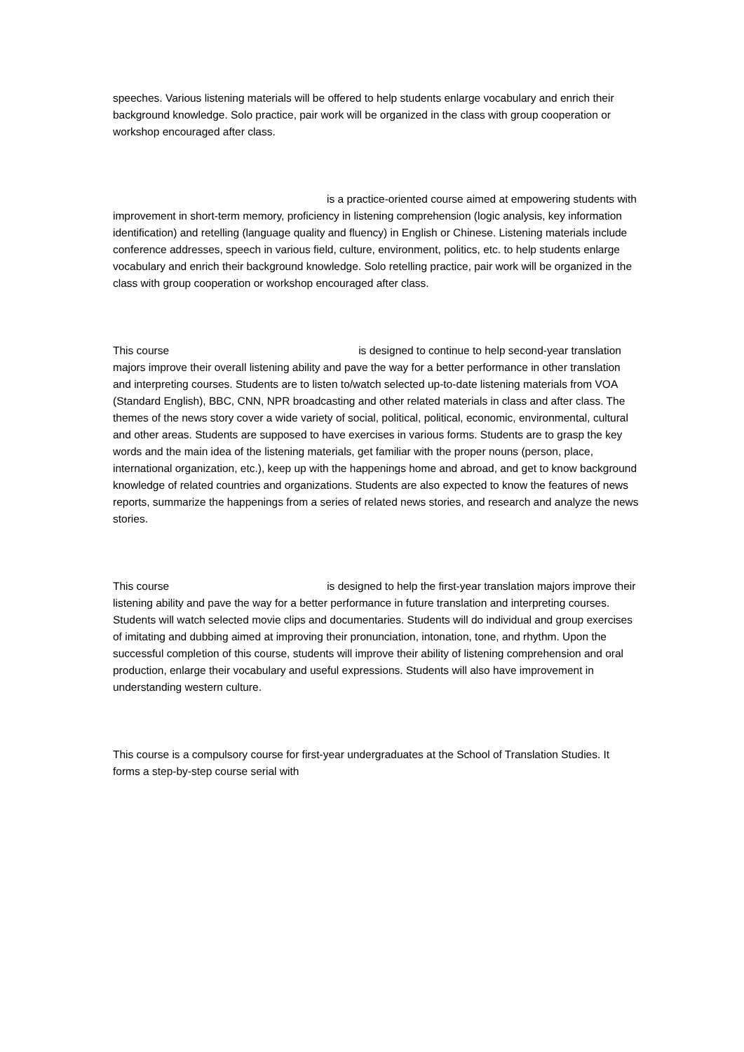speeches. Various listening materials will be offered to help students enlarge vocabulary and enrich their background knowledge. Solo practice, pair work will be organized in the class with group cooperation or workshop encouraged after class.
is a practice-oriented course aimed at empowering students with improvement in short-term memory, proficiency in listening comprehension (logic analysis, key information identification) and retelling (language quality and fluency) in English or Chinese. Listening materials include conference addresses, speech in various field, culture, environment, politics, etc. to help students enlarge vocabulary and enrich their background knowledge. Solo retelling practice, pair work will be organized in the class with group cooperation or workshop encouraged after class.
This course is designed to continue to help second-year translation majors improve their overall listening ability and pave the way for a better performance in other translation and interpreting courses. Students are to listen to/watch selected up-to-date listening materials from VOA (Standard English), BBC, CNN, NPR broadcasting and other related materials in class and after class. The themes of the news story cover a wide variety of social, political, political, economic, environmental, cultural and other areas. Students are supposed to have exercises in various forms. Students are to grasp the key words and the main idea of the listening materials, get familiar with the proper nouns (person, place, international organization, etc.), keep up with the happenings home and abroad, and get to know background knowledge of related countries and organizations. Students are also expected to know the features of news reports, summarize the happenings from a series of related news stories, and research and analyze the news stories.
This course is designed to help the first-year translation majors improve their listening ability and pave the way for a better performance in future translation and interpreting courses. Students will watch selected movie clips and documentaries. Students will do individual and group exercises of imitating and dubbing aimed at improving their pronunciation, intonation, tone, and rhythm. Upon the successful completion of this course, students will improve their ability of listening comprehension and oral production, enlarge their vocabulary and useful expressions. Students will also have improvement in understanding western culture.
This course is a compulsory course for first-year undergraduates at the School of Translation Studies. It forms a step-by-step course serial with